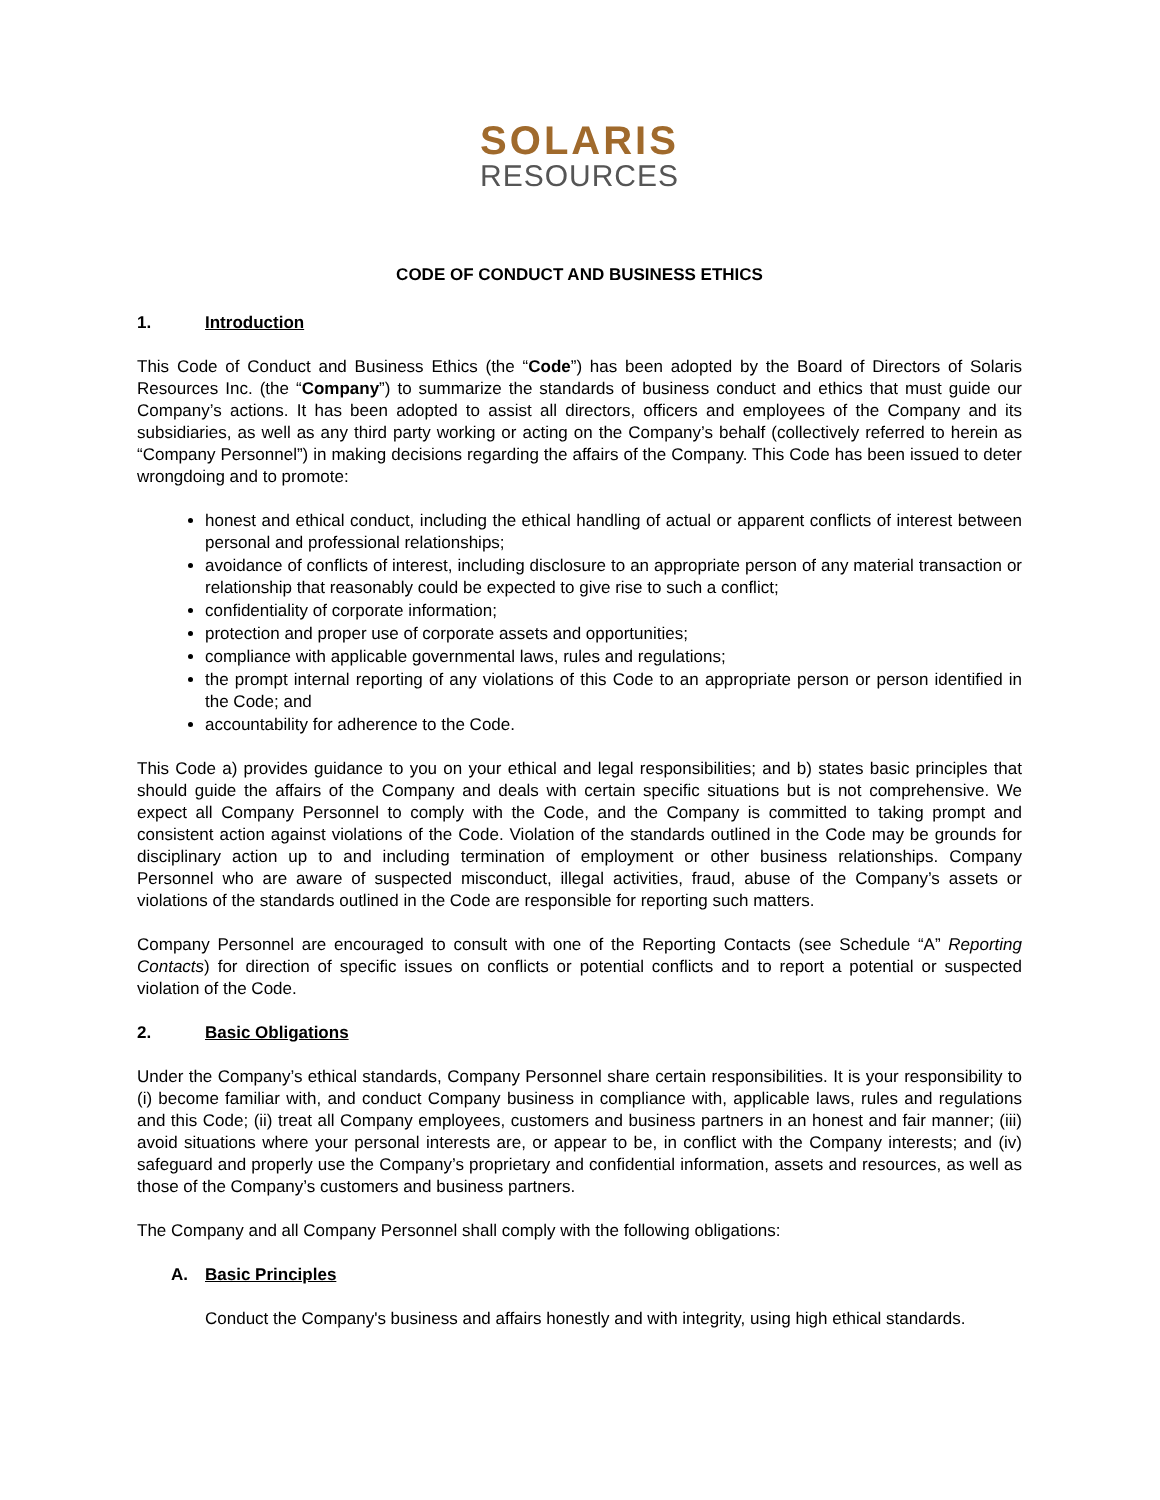SOLARIS
RESOURCES
CODE OF CONDUCT AND BUSINESS ETHICS
1. Introduction
This Code of Conduct and Business Ethics (the “Code”) has been adopted by the Board of Directors of Solaris Resources Inc. (the “Company”) to summarize the standards of business conduct and ethics that must guide our Company’s actions. It has been adopted to assist all directors, officers and employees of the Company and its subsidiaries, as well as any third party working or acting on the Company’s behalf (collectively referred to herein as “Company Personnel”) in making decisions regarding the affairs of the Company. This Code has been issued to deter wrongdoing and to promote:
honest and ethical conduct, including the ethical handling of actual or apparent conflicts of interest between personal and professional relationships;
avoidance of conflicts of interest, including disclosure to an appropriate person of any material transaction or relationship that reasonably could be expected to give rise to such a conflict;
confidentiality of corporate information;
protection and proper use of corporate assets and opportunities;
compliance with applicable governmental laws, rules and regulations;
the prompt internal reporting of any violations of this Code to an appropriate person or person identified in the Code; and
accountability for adherence to the Code.
This Code a) provides guidance to you on your ethical and legal responsibilities; and b) states basic principles that should guide the affairs of the Company and deals with certain specific situations but is not comprehensive. We expect all Company Personnel to comply with the Code, and the Company is committed to taking prompt and consistent action against violations of the Code. Violation of the standards outlined in the Code may be grounds for disciplinary action up to and including termination of employment or other business relationships. Company Personnel who are aware of suspected misconduct, illegal activities, fraud, abuse of the Company’s assets or violations of the standards outlined in the Code are responsible for reporting such matters.
Company Personnel are encouraged to consult with one of the Reporting Contacts (see Schedule “A” Reporting Contacts) for direction of specific issues on conflicts or potential conflicts and to report a potential or suspected violation of the Code.
2. Basic Obligations
Under the Company’s ethical standards, Company Personnel share certain responsibilities. It is your responsibility to (i) become familiar with, and conduct Company business in compliance with, applicable laws, rules and regulations and this Code; (ii) treat all Company employees, customers and business partners in an honest and fair manner; (iii) avoid situations where your personal interests are, or appear to be, in conflict with the Company interests; and (iv) safeguard and properly use the Company’s proprietary and confidential information, assets and resources, as well as those of the Company’s customers and business partners.
The Company and all Company Personnel shall comply with the following obligations:
A. Basic Principles
Conduct the Company's business and affairs honestly and with integrity, using high ethical standards.